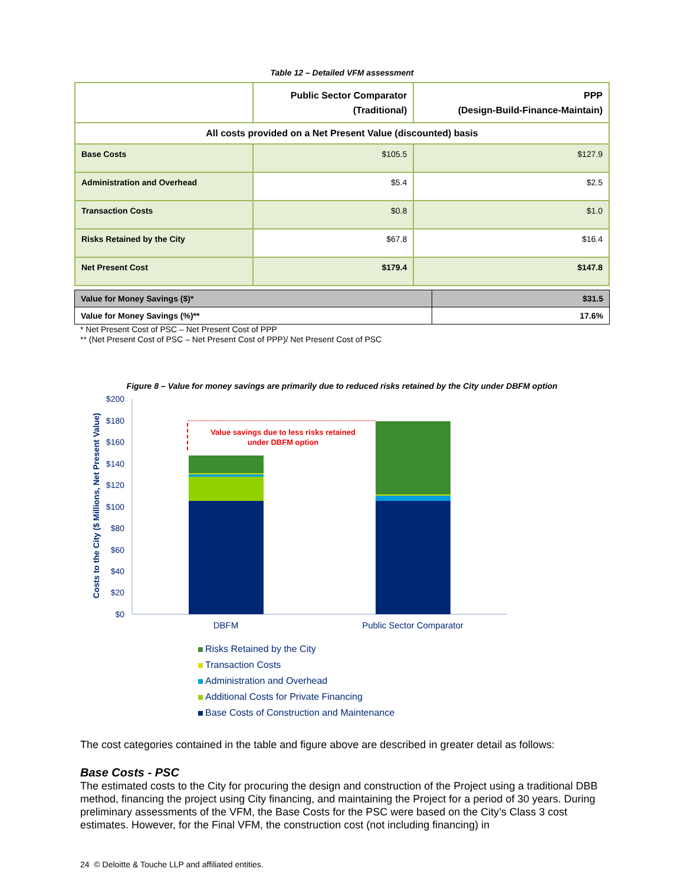Table 12 – Detailed VFM assessment
| | Public Sector Comparator (Traditional) | PPP (Design-Build-Finance-Maintain) |
| --- | --- | --- |
| All costs provided on a Net Present Value (discounted) basis | | |
| Base Costs | $105.5 | $127.9 |
| Administration and Overhead | $5.4 | $2.5 |
| Transaction Costs | $0.8 | $1.0 |
| Risks Retained by the City | $67.8 | $16.4 |
| Net Present Cost | $179.4 | $147.8 |
| Value for Money Savings ($)* | $31.5 |
| Value for Money Savings (%)** | 17.6% |
* Net Present Cost of PSC – Net Present Cost of PPP
** (Net Present Cost of PSC – Net Present Cost of PPP)/ Net Present Cost of PSC
Figure 8 – Value for money savings are primarily due to reduced risks retained by the City under DBFM option
$200
$180
$160
$140
$120
$100
$80
$60
$40
$20
$0
Costs to the City ($ Millions, Net Present Value)
Value savings due to less risks retained
under DBFM option
DBFM
Public Sector Comparator
Risks Retained by the City
Transaction Costs
Administration and Overhead
Additional Costs for Private Financing
Base Costs of Construction and Maintenance
The cost categories contained in the table and figure above are described in greater detail as follows:
Base Costs - PSC
The estimated costs to the City for procuring the design and construction of the Project using a traditional DBB method, financing the project using City financing, and maintaining the Project for a period of 30 years. During preliminary assessments of the VFM, the Base Costs for the PSC were based on the City’s Class 3 cost estimates. However, for the Final VFM, the construction cost (not including financing) in
24 © Deloitte & Touche LLP and affiliated entities.